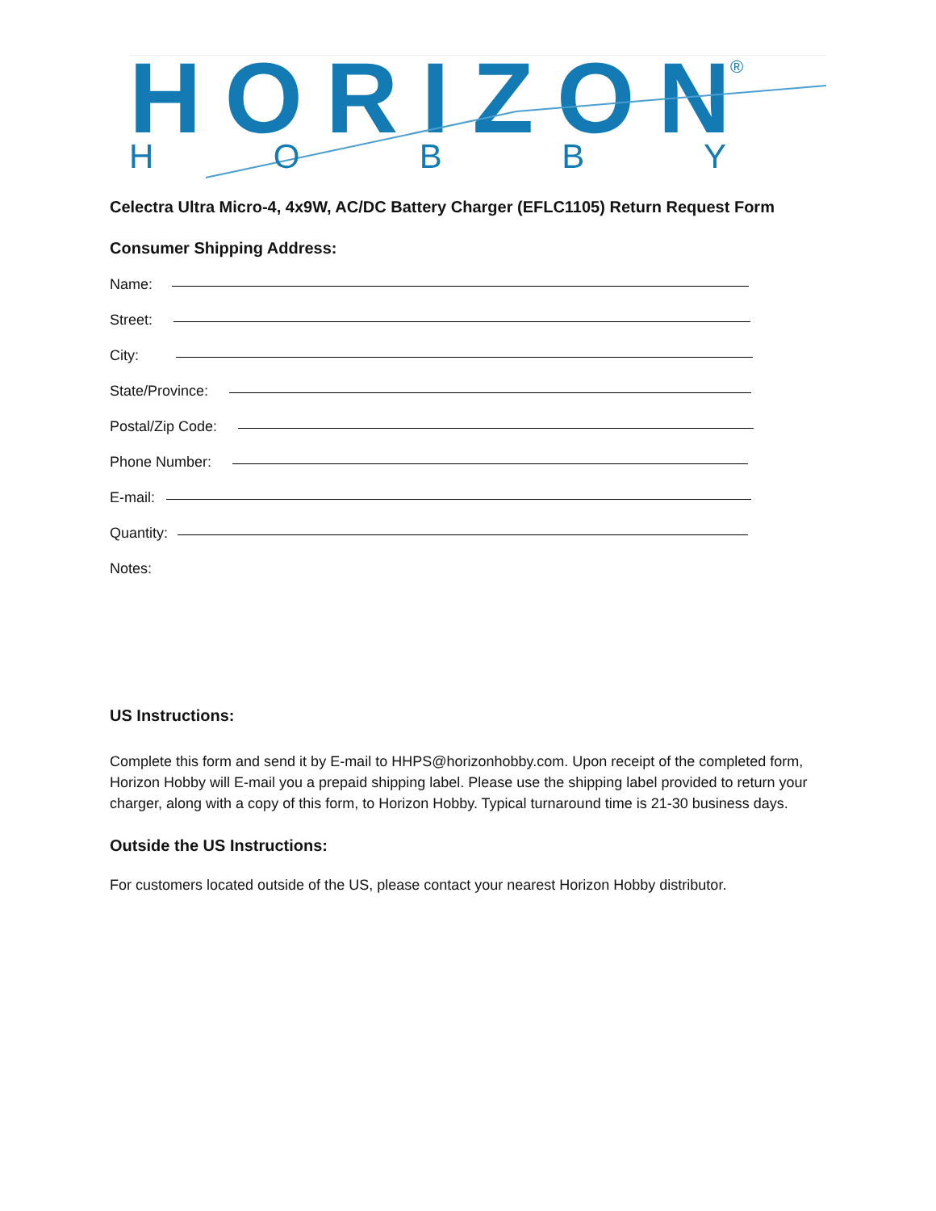HORIZON
®
H O B B Y
Celectra Ultra Micro-4, 4x9W, AC/DC Battery Charger (EFLC1105) Return Request Form
Consumer Shipping Address:
Name:
Street:
City:
State/Province:
Postal/Zip Code:
Phone Number:
E-mail:
Quantity:
Notes:
US Instructions:
Complete this form and send it by E-mail to HHPS@horizonhobby.com. Upon receipt of the completed form, Horizon Hobby will E-mail you a prepaid shipping label. Please use the shipping label provided to return your charger, along with a copy of this form, to Horizon Hobby. Typical turnaround time is 21-30 business days.
Outside the US Instructions:
For customers located outside of the US, please contact your nearest Horizon Hobby distributor.